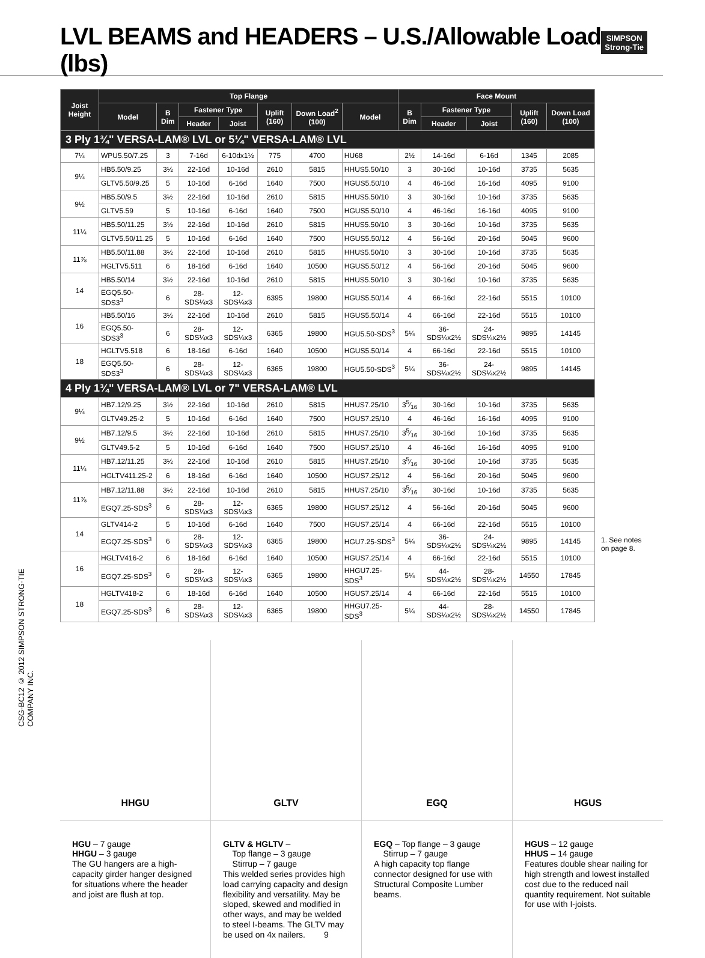LVL BEAMS and HEADERS – U.S./Allowable Load (lbs)
SIMPSON
Strong-Tie
CSG-BC12 © 2012 SIMPSON STRONG-TIE COMPANY INC.
| Joist Height | Top Flange | | | | | | | Face Mount | | | | |
| --- | --- | --- | --- | --- | --- | --- | --- | --- | --- | --- | --- | --- |
| | Model | B Dim | Fastener Type | | Uplift (160) | Down Load<sup>2</sup> (100) | Model | B Dim | Fastener Type | | Uplift (160) | Down Load (100) |
| | | | Header | Joist | | | | | Header | Joist | | |
| 3 Ply 1¾" VERSA-LAM® LVL or 5¼" VERSA-LAM® LVL | | | | | | | | | | | | |
| 7¼ | WPU5.50/7.25 | 3 | 7-16d | 6-10dx1½ | 775 | 4700 | HU68 | 2½ | 14-16d | 6-16d | 1345 | 2085 |
| 9¼ | HB5.50/9.25 | 3½ | 22-16d | 10-16d | 2610 | 5815 | HHUS5.50/10 | 3 | 30-16d | 10-16d | 3735 | 5635 |
| | GLTV5.50/9.25 | 5 | 10-16d | 6-16d | 1640 | 7500 | HGUS5.50/10 | 4 | 46-16d | 16-16d | 4095 | 9100 |
| 9½ | HB5.50/9.5 | 3½ | 22-16d | 10-16d | 2610 | 5815 | HHUS5.50/10 | 3 | 30-16d | 10-16d | 3735 | 5635 |
| | GLTV5.59 | 5 | 10-16d | 6-16d | 1640 | 7500 | HGUS5.50/10 | 4 | 46-16d | 16-16d | 4095 | 9100 |
| 11¼ | HB5.50/11.25 | 3½ | 22-16d | 10-16d | 2610 | 5815 | HHUS5.50/10 | 3 | 30-16d | 10-16d | 3735 | 5635 |
| | GLTV5.50/11.25 | 5 | 10-16d | 6-16d | 1640 | 7500 | HGUS5.50/12 | 4 | 56-16d | 20-16d | 5045 | 9600 |
| 11⅞ | HB5.50/11.88 | 3½ | 22-16d | 10-16d | 2610 | 5815 | HHUS5.50/10 | 3 | 30-16d | 10-16d | 3735 | 5635 |
| | HGLTV5.511 | 6 | 18-16d | 6-16d | 1640 | 10500 | HGUS5.50/12 | 4 | 56-16d | 20-16d | 5045 | 9600 |
| 14 | HB5.50/14 | 3½ | 22-16d | 10-16d | 2610 | 5815 | HHUS5.50/10 | 3 | 30-16d | 10-16d | 3735 | 5635 |
| | EGQ5.50-SDS3<sup>3</sup> | 6 | 28-SDS¼x3 | 12-SDS¼x3 | 6395 | 19800 | HGUS5.50/14 | 4 | 66-16d | 22-16d | 5515 | 10100 |
| 16 | HB5.50/16 | 3½ | 22-16d | 10-16d | 2610 | 5815 | HGUS5.50/14 | 4 | 66-16d | 22-16d | 5515 | 10100 |
| | EGQ5.50-SDS3<sup>3</sup> | 6 | 28-SDS¼x3 | 12-SDS¼x3 | 6365 | 19800 | HGU5.50-SDS<sup>3</sup> | 5¼ | 36-SDS¼x2½ | 24-SDS¼x2½ | 9895 | 14145 |
| 18 | HGLTV5.518 | 6 | 18-16d | 6-16d | 1640 | 10500 | HGUS5.50/14 | 4 | 66-16d | 22-16d | 5515 | 10100 |
| | EGQ5.50-SDS3<sup>3</sup> | 6 | 28-SDS¼x3 | 12-SDS¼x3 | 6365 | 19800 | HGU5.50-SDS<sup>3</sup> | 5¼ | 36-SDS¼x2½ | 24-SDS¼x2½ | 9895 | 14145 |
| 4 Ply 1¾" VERSA-LAM® LVL or 7" VERSA-LAM® LVL | | | | | | | | | | | | |
| 9¼ | HB7.12/9.25 | 3½ | 22-16d | 10-16d | 2610 | 5815 | HHUS7.25/10 | 35⁄16 | 30-16d | 10-16d | 3735 | 5635 |
| | GLTV49.25-2 | 5 | 10-16d | 6-16d | 1640 | 7500 | HGUS7.25/10 | 4 | 46-16d | 16-16d | 4095 | 9100 |
| 9½ | HB7.12/9.5 | 3½ | 22-16d | 10-16d | 2610 | 5815 | HHUS7.25/10 | 35⁄16 | 30-16d | 10-16d | 3735 | 5635 |
| | GLTV49.5-2 | 5 | 10-16d | 6-16d | 1640 | 7500 | HGUS7.25/10 | 4 | 46-16d | 16-16d | 4095 | 9100 |
| 11¼ | HB7.12/11.25 | 3½ | 22-16d | 10-16d | 2610 | 5815 | HHUS7.25/10 | 35⁄16 | 30-16d | 10-16d | 3735 | 5635 |
| | HGLTV411.25-2 | 6 | 18-16d | 6-16d | 1640 | 10500 | HGUS7.25/12 | 4 | 56-16d | 20-16d | 5045 | 9600 |
| 11⅞ | HB7.12/11.88 | 3½ | 22-16d | 10-16d | 2610 | 5815 | HHUS7.25/10 | 35⁄16 | 30-16d | 10-16d | 3735 | 5635 |
| | EGQ7.25-SDS<sup>3</sup> | 6 | 28-SDS¼x3 | 12-SDS¼x3 | 6365 | 19800 | HGUS7.25/12 | 4 | 56-16d | 20-16d | 5045 | 9600 |
| 14 | GLTV414-2 | 5 | 10-16d | 6-16d | 1640 | 7500 | HGUS7.25/14 | 4 | 66-16d | 22-16d | 5515 | 10100 |
| | EGQ7.25-SDS<sup>3</sup> | 6 | 28-SDS¼x3 | 12-SDS¼x3 | 6365 | 19800 | HGU7.25-SDS<sup>3</sup> | 5¼ | 36-SDS¼x2½ | 24-SDS¼x2½ | 9895 | 14145 |
| 16 | HGLTV416-2 | 6 | 18-16d | 6-16d | 1640 | 10500 | HGUS7.25/14 | 4 | 66-16d | 22-16d | 5515 | 10100 |
| | EGQ7.25-SDS<sup>3</sup> | 6 | 28-SDS¼x3 | 12-SDS¼x3 | 6365 | 19800 | HHGU7.25-SDS<sup>3</sup> | 5¼ | 44-SDS¼x2½ | 28-SDS¼x2½ | 14550 | 17845 |
| 18 | HGLTV418-2 | 6 | 18-16d | 6-16d | 1640 | 10500 | HGUS7.25/14 | 4 | 66-16d | 22-16d | 5515 | 10100 |
| | EGQ7.25-SDS<sup>3</sup> | 6 | 28-SDS¼x3 | 12-SDS¼x3 | 6365 | 19800 | HHGU7.25-SDS<sup>3</sup> | 5¼ | 44-SDS¼x2½ | 28-SDS¼x2½ | 14550 | 17845 |
1. See notes
on page 8.
HHGU GLTV EGQ HGUS
HGU – 7 gauge
HHGU – 3 gauge
The GU hangers are a high-capacity girder hanger designed for situations where the header and joist are flush at top.
GLTV & HGLTV –
Top flange – 3 gauge
Stirrup – 7 gauge
This welded series provides high load carrying capacity and design flexibility and versatility. May be sloped, skewed and modified in other ways, and may be welded to steel I-beams. The GLTV may be used on 4x nailers. 9
EGQ – Top flange – 3 gauge
Stirrup – 7 gauge
A high capacity top flange connector designed for use with Structural Composite Lumber beams.
HGUS – 12 gauge
HHUS – 14 gauge
Features double shear nailing for high strength and lowest installed cost due to the reduced nail quantity requirement. Not suitable for use with I-joists.